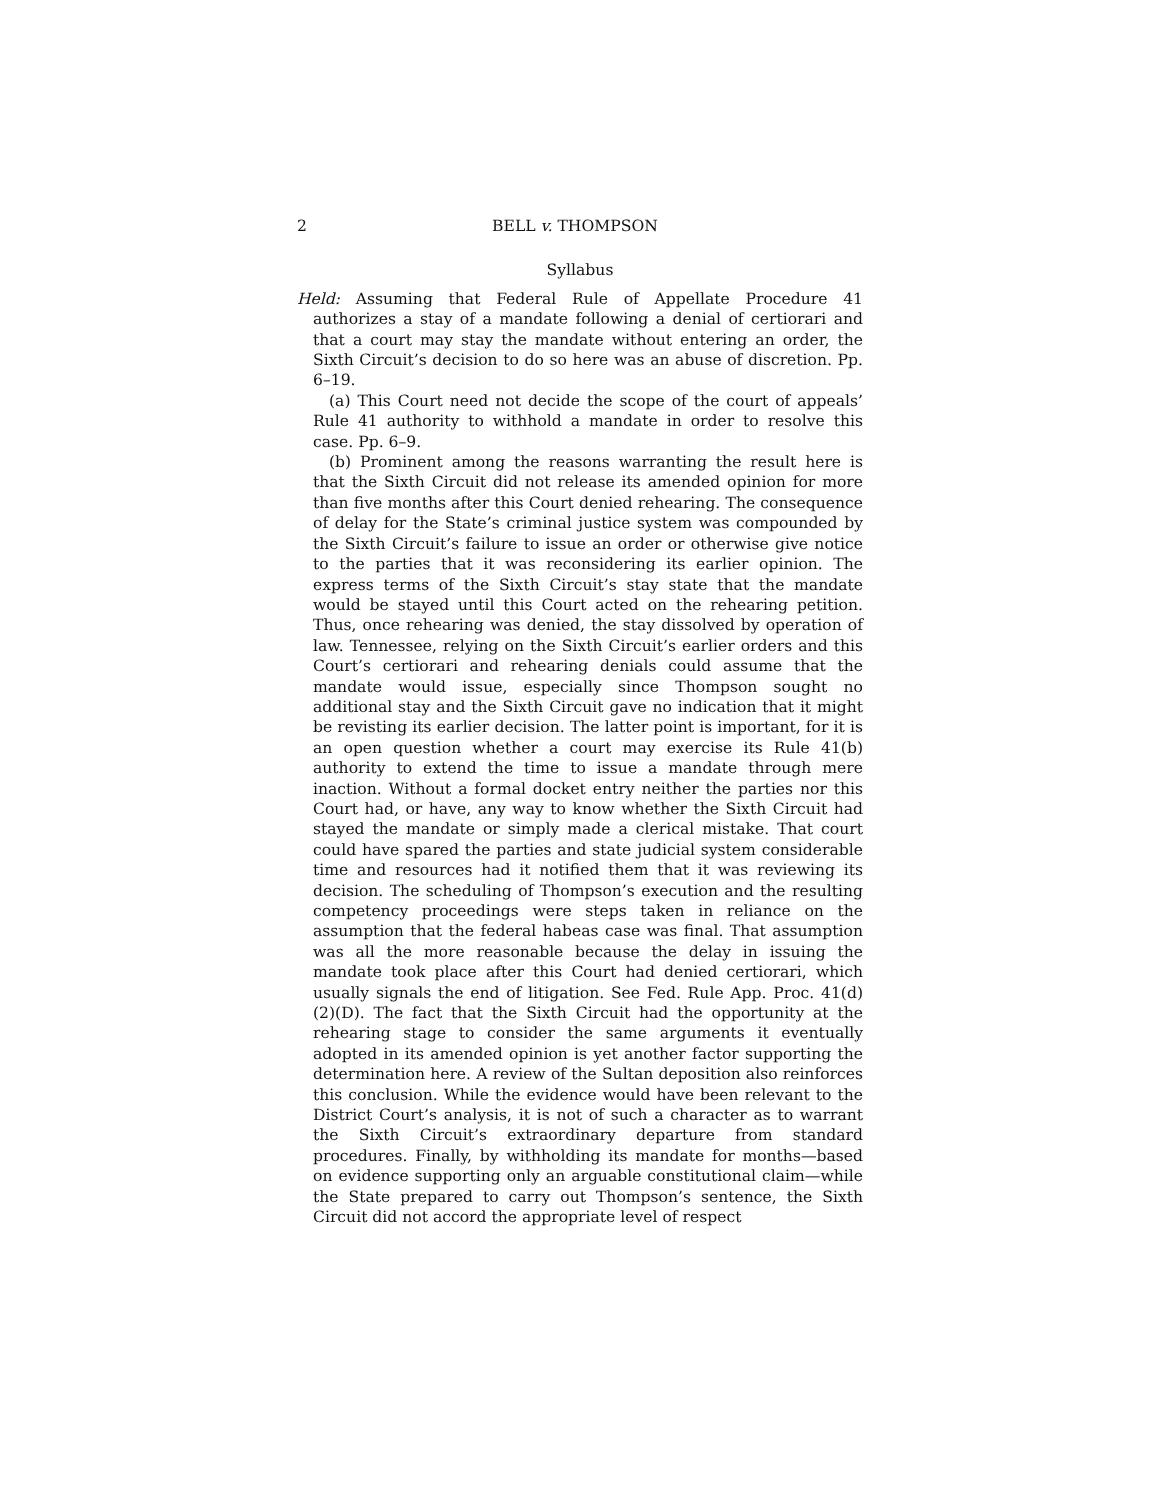2 BELL v. THOMPSON
Syllabus
Held: Assuming that Federal Rule of Appellate Procedure 41 authorizes a stay of a mandate following a denial of certiorari and that a court may stay the mandate without entering an order, the Sixth Circuit’s decision to do so here was an abuse of discretion. Pp. 6–19.
(a) This Court need not decide the scope of the court of appeals’ Rule 41 authority to withhold a mandate in order to resolve this case. Pp. 6–9.
(b) Prominent among the reasons warranting the result here is that the Sixth Circuit did not release its amended opinion for more than five months after this Court denied rehearing. The consequence of delay for the State’s criminal justice system was compounded by the Sixth Circuit’s failure to issue an order or otherwise give notice to the parties that it was reconsidering its earlier opinion. The express terms of the Sixth Circuit’s stay state that the mandate would be stayed until this Court acted on the rehearing petition. Thus, once rehearing was denied, the stay dissolved by operation of law. Tennessee, relying on the Sixth Circuit’s earlier orders and this Court’s certiorari and rehearing denials could assume that the mandate would issue, especially since Thompson sought no additional stay and the Sixth Circuit gave no indication that it might be revisting its earlier decision. The latter point is important, for it is an open question whether a court may exercise its Rule 41(b) authority to extend the time to issue a mandate through mere inaction. Without a formal docket entry neither the parties nor this Court had, or have, any way to know whether the Sixth Circuit had stayed the mandate or simply made a clerical mistake. That court could have spared the parties and state judicial system considerable time and resources had it notified them that it was reviewing its decision. The scheduling of Thompson’s execution and the resulting competency proceedings were steps taken in reliance on the assumption that the federal habeas case was final. That assumption was all the more reasonable because the delay in issuing the mandate took place after this Court had denied certiorari, which usually signals the end of litigation. See Fed. Rule App. Proc. 41(d)(2)(D). The fact that the Sixth Circuit had the opportunity at the rehearing stage to consider the same arguments it eventually adopted in its amended opinion is yet another factor supporting the determination here. A review of the Sultan deposition also reinforces this conclusion. While the evidence would have been relevant to the District Court’s analysis, it is not of such a character as to warrant the Sixth Circuit’s extraordinary departure from standard procedures. Finally, by withholding its mandate for months—based on evidence supporting only an arguable constitutional claim—while the State prepared to carry out Thompson’s sentence, the Sixth Circuit did not accord the appropriate level of respect